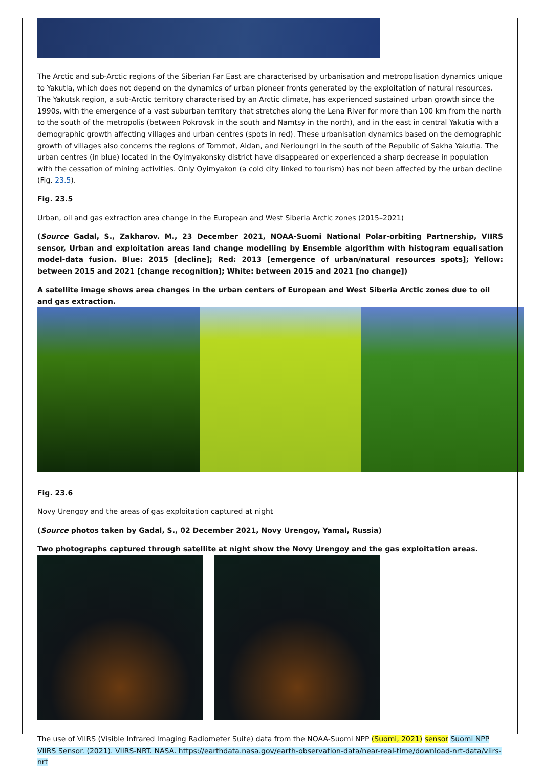The Arctic and sub-Arctic regions of the Siberian Far East are characterised by urbanisation and metropolisation dynamics unique to Yakutia, which does not depend on the dynamics of urban pioneer fronts generated by the exploitation of natural resources. The Yakutsk region, a sub-Arctic territory characterised by an Arctic climate, has experienced sustained urban growth since the 1990s, with the emergence of a vast suburban territory that stretches along the Lena River for more than 100 km from the north to the south of the metropolis (between Pokrovsk in the south and Namtsy in the north), and in the east in central Yakutia with a demographic growth affecting villages and urban centres (spots in red). These urbanisation dynamics based on the demographic growth of villages also concerns the regions of Tommot, Aldan, and Nerioungri in the south of the Republic of Sakha Yakutia. The urban centres (in blue) located in the Oyimyakonsky district have disappeared or experienced a sharp decrease in population with the cessation of mining activities. Only Oyimyakon (a cold city linked to tourism) has not been affected by the urban decline (Fig. 23.5).
Fig. 23.5
Urban, oil and gas extraction area change in the European and West Siberia Arctic zones (2015–2021)
(Source Gadal, S., Zakharov. M., 23 December 2021, NOAA-Suomi National Polar-orbiting Partnership, VIIRS sensor, Urban and exploitation areas land change modelling by Ensemble algorithm with histogram equalisation model-data fusion. Blue: 2015 [decline]; Red: 2013 [emergence of urban/natural resources spots]; Yellow: between 2015 and 2021 [change recognition]; White: between 2015 and 2021 [no change])
A satellite image shows area changes in the urban centers of European and West Siberia Arctic zones due to oil and gas extraction.
Fig. 23.6
Novy Urengoy and the areas of gas exploitation captured at night
(Source photos taken by Gadal, S., 02 December 2021, Novy Urengoy, Yamal, Russia)
Two photographs captured through satellite at night show the Novy Urengoy and the gas exploitation areas.
The use of VIIRS (Visible Infrared Imaging Radiometer Suite) data from the NOAA-Suomi NPP (Suomi, 2021) sensor Suomi NPP VIIRS Sensor. (2021). VIIRS-NRT. NASA. https://earthdata.nasa.gov/earth-observation-data/near-real-time/download-nrt-data/viirs-nrt